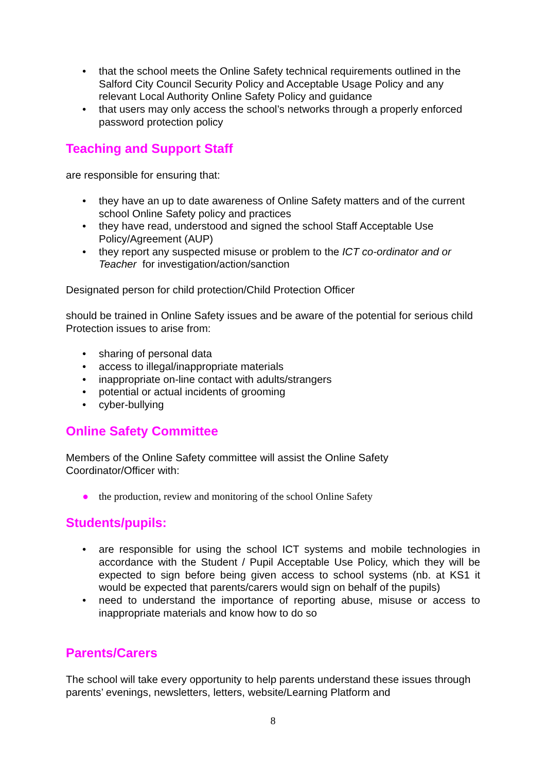• that the school meets the Online Safety technical requirements outlined in the Salford City Council Security Policy and Acceptable Usage Policy and any relevant Local Authority Online Safety Policy and guidance
• that users may only access the school’s networks through a properly enforced password protection policy
Teaching and Support Staff
are responsible for ensuring that:
• they have an up to date awareness of Online Safety matters and of the current school Online Safety policy and practices
• they have read, understood and signed the school Staff Acceptable Use Policy/Agreement (AUP)
• they report any suspected misuse or problem to the ICT co-ordinator and or Teacher for investigation/action/sanction
Designated person for child protection/Child Protection Officer
should be trained in Online Safety issues and be aware of the potential for serious child Protection issues to arise from:
• sharing of personal data
• access to illegal/inappropriate materials
• inappropriate on-line contact with adults/strangers
• potential or actual incidents of grooming
• cyber-bullying
Online Safety Committee
Members of the Online Safety committee will assist the Online Safety Coordinator/Officer with:
● the production, review and monitoring of the school Online Safety
Students/pupils:
• are responsible for using the school ICT systems and mobile technologies in accordance with the Student / Pupil Acceptable Use Policy, which they will be expected to sign before being given access to school systems (nb. at KS1 it would be expected that parents/carers would sign on behalf of the pupils)
• need to understand the importance of reporting abuse, misuse or access to inappropriate materials and know how to do so
Parents/Carers
The school will take every opportunity to help parents understand these issues through parents’ evenings, newsletters, letters, website/Learning Platform and
8